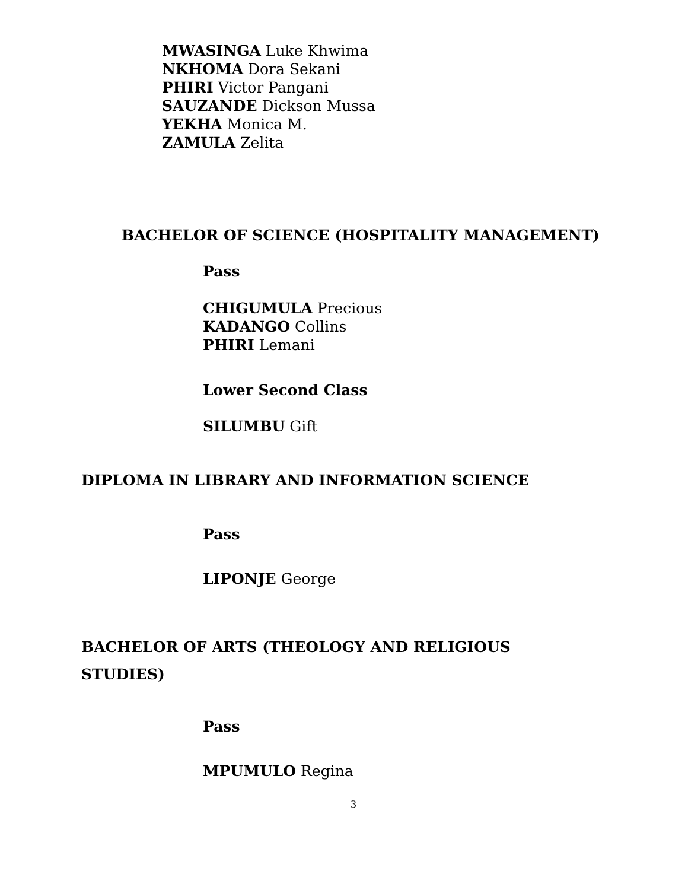MWASINGA Luke Khwima
NKHOMA Dora Sekani
PHIRI Victor Pangani
SAUZANDE Dickson Mussa
YEKHA Monica M.
ZAMULA Zelita
BACHELOR OF SCIENCE (HOSPITALITY MANAGEMENT)
Pass
CHIGUMULA Precious
KADANGO Collins
PHIRI Lemani
Lower Second Class
SILUMBU Gift
DIPLOMA IN LIBRARY AND INFORMATION SCIENCE
Pass
LIPONJE George
BACHELOR OF ARTS (THEOLOGY AND RELIGIOUS
STUDIES)
Pass
MPUMULO Regina
3